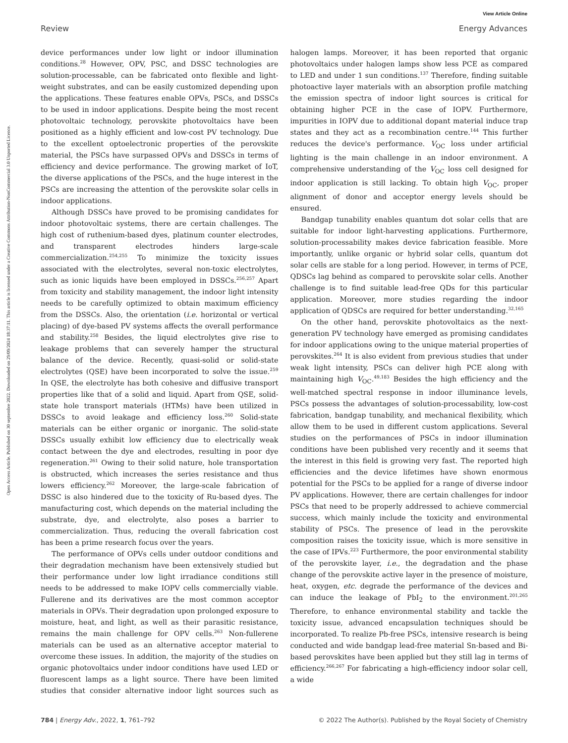View Article Online
Review Energy Advances
Open Access Article. Published on 30 septembre 2022. Downloaded on 29/09/2024 18:37:11. This article is licensed under a Creative Commons Attribution-NonCommercial 3.0 Unported Licence.
device performances under low light or indoor illumination conditions.<sup>28</sup> However, OPV, PSC, and DSSC technologies are solution-processable, can be fabricated onto flexible and light-weight substrates, and can be easily customized depending upon the applications. These features enable OPVs, PSCs, and DSSCs to be used in indoor applications. Despite being the most recent photovoltaic technology, perovskite photovoltaics have been positioned as a highly efficient and low-cost PV technology. Due to the excellent optoelectronic properties of the perovskite material, the PSCs have surpassed OPVs and DSSCs in terms of efficiency and device performance. The growing market of IoT, the diverse applications of the PSCs, and the huge interest in the PSCs are increasing the attention of the perovskite solar cells in indoor applications.
Although DSSCs have proved to be promising candidates for indoor photovoltaic systems, there are certain challenges. The high cost of ruthenium-based dyes, platinum counter electrodes, and transparent electrodes hinders large-scale commercialization.<sup>254,255</sup> To minimize the toxicity issues associated with the electrolytes, several non-toxic electrolytes, such as ionic liquids have been employed in DSSCs.<sup>256,257</sup> Apart from toxicity and stability management, the indoor light intensity needs to be carefully optimized to obtain maximum efficiency from the DSSCs. Also, the orientation (i.e. horizontal or vertical placing) of dye-based PV systems affects the overall performance and stability.<sup>258</sup> Besides, the liquid electrolytes give rise to leakage problems that can severely hamper the structural balance of the device. Recently, quasi-solid or solid-state electrolytes (QSE) have been incorporated to solve the issue.<sup>259</sup> In QSE, the electrolyte has both cohesive and diffusive transport properties like that of a solid and liquid. Apart from QSE, solid-state hole transport materials (HTMs) have been utilized in DSSCs to avoid leakage and efficiency loss.<sup>260</sup> Solid-state materials can be either organic or inorganic. The solid-state DSSCs usually exhibit low efficiency due to electrically weak contact between the dye and electrodes, resulting in poor dye regeneration.<sup>261</sup> Owing to their solid nature, hole transportation is obstructed, which increases the series resistance and thus lowers efficiency.<sup>262</sup> Moreover, the large-scale fabrication of DSSC is also hindered due to the toxicity of Ru-based dyes. The manufacturing cost, which depends on the material including the substrate, dye, and electrolyte, also poses a barrier to commercialization. Thus, reducing the overall fabrication cost has been a prime research focus over the years.
The performance of OPVs cells under outdoor conditions and their degradation mechanism have been extensively studied but their performance under low light irradiance conditions still needs to be addressed to make IOPV cells commercially viable. Fullerene and its derivatives are the most common acceptor materials in OPVs. Their degradation upon prolonged exposure to moisture, heat, and light, as well as their parasitic resistance, remains the main challenge for OPV cells.<sup>263</sup> Non-fullerene materials can be used as an alternative acceptor material to overcome these issues. In addition, the majority of the studies on organic photovoltaics under indoor conditions have used LED or fluorescent lamps as a light source. There have been limited studies that consider alternative indoor light sources such as halogen lamps. Moreover, it has been reported that organic photovoltaics under halogen lamps show less PCE as compared to LED and under 1 sun conditions.<sup>137</sup> Therefore, finding suitable photoactive layer materials with an absorption profile matching the emission spectra of indoor light sources is critical for obtaining higher PCE in the case of IOPV. Furthermore, impurities in IOPV due to additional dopant material induce trap states and they act as a recombination centre.<sup>144</sup> This further reduces the device's performance. V<sub>OC</sub> loss under artificial lighting is the main challenge in an indoor environment. A comprehensive understanding of the V<sub>OC</sub> loss cell designed for indoor application is still lacking. To obtain high V<sub>OC</sub>, proper alignment of donor and acceptor energy levels should be ensured.
Bandgap tunability enables quantum dot solar cells that are suitable for indoor light-harvesting applications. Furthermore, solution-processability makes device fabrication feasible. More importantly, unlike organic or hybrid solar cells, quantum dot solar cells are stable for a long period. However, in terms of PCE, QDSCs lag behind as compared to perovskite solar cells. Another challenge is to find suitable lead-free QDs for this particular application. Moreover, more studies regarding the indoor application of QDSCs are required for better understanding.<sup>32,165</sup>
On the other hand, perovskite photovoltaics as the next-generation PV technology have emerged as promising candidates for indoor applications owing to the unique material properties of perovskites.<sup>264</sup> It is also evident from previous studies that under weak light intensity, PSCs can deliver high PCE along with maintaining high V<sub>OC</sub>.<sup>49,183</sup> Besides the high efficiency and the well-matched spectral response in indoor illuminance levels, PSCs possess the advantages of solution-processability, low-cost fabrication, bandgap tunability, and mechanical flexibility, which allow them to be used in different custom applications. Several studies on the performances of PSCs in indoor illumination conditions have been published very recently and it seems that the interest in this field is growing very fast. The reported high efficiencies and the device lifetimes have shown enormous potential for the PSCs to be applied for a range of diverse indoor PV applications. However, there are certain challenges for indoor PSCs that need to be properly addressed to achieve commercial success, which mainly include the toxicity and environmental stability of PSCs. The presence of lead in the perovskite composition raises the toxicity issue, which is more sensitive in the case of IPVs.<sup>223</sup> Furthermore, the poor environmental stability of the perovskite layer, i.e., the degradation and the phase change of the perovskite active layer in the presence of moisture, heat, oxygen, etc. degrade the performance of the devices and can induce the leakage of PbI<sub>2</sub> to the environment.<sup>201,265</sup> Therefore, to enhance environmental stability and tackle the toxicity issue, advanced encapsulation techniques should be incorporated. To realize Pb-free PSCs, intensive research is being conducted and wide bandgap lead-free material Sn-based and Bi-based perovskites have been applied but they still lag in terms of efficiency.<sup>266,267</sup> For fabricating a high-efficiency indoor solar cell, a wide
784 | Energy Adv., 2022, 1, 761–792 © 2022 The Author(s). Published by the Royal Society of Chemistry